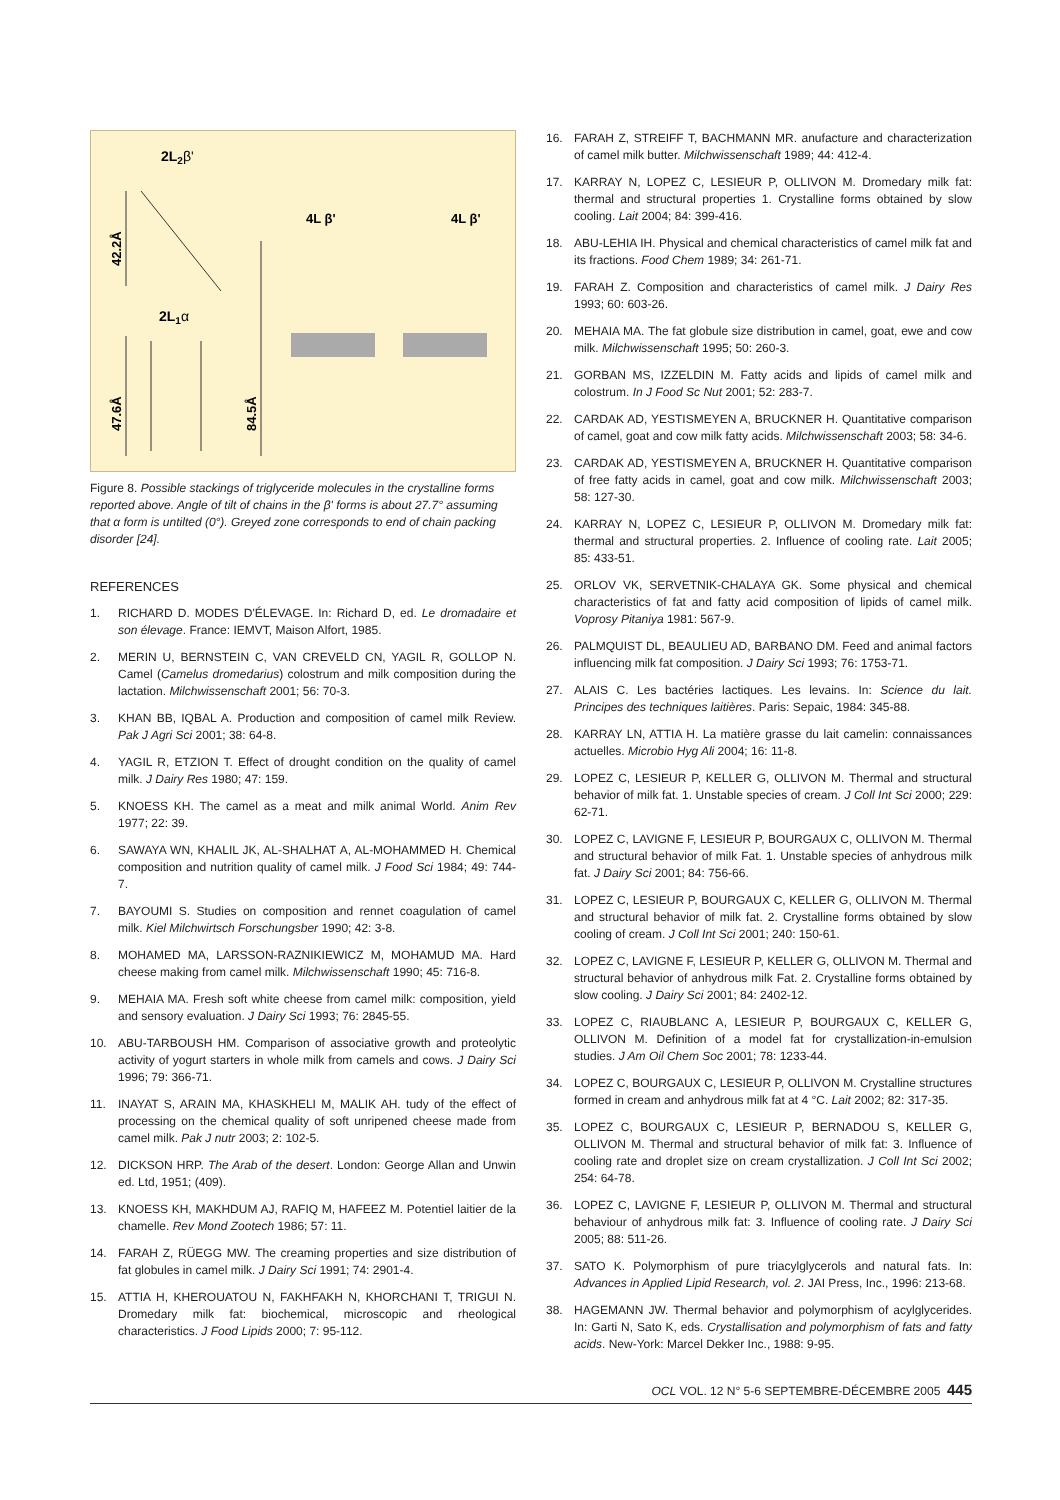2L2β'
4L β'
4L β'
2L1α
42.2Å
47.6Å
84.5Å
Figure 8. Possible stackings of triglyceride molecules in the crystalline forms reported above. Angle of tilt of chains in the β' forms is about 27.7° assuming that α form is untilted (0°). Greyed zone corresponds to end of chain packing disorder [24].
REFERENCES
1. RICHARD D. MODES D'ÉLEVAGE. In: Richard D, ed. Le dromadaire et son élevage. France: IEMVT, Maison Alfort, 1985.
2. MERIN U, BERNSTEIN C, VAN CREVELD CN, YAGIL R, GOLLOP N. Camel (Camelus dromedarius) colostrum and milk composition during the lactation. Milchwissenschaft 2001; 56: 70-3.
3. KHAN BB, IQBAL A. Production and composition of camel milk Review. Pak J Agri Sci 2001; 38: 64-8.
4. YAGIL R, ETZION T. Effect of drought condition on the quality of camel milk. J Dairy Res 1980; 47: 159.
5. KNOESS KH. The camel as a meat and milk animal World. Anim Rev 1977; 22: 39.
6. SAWAYA WN, KHALIL JK, AL-SHALHAT A, AL-MOHAMMED H. Chemical composition and nutrition quality of camel milk. J Food Sci 1984; 49: 744-7.
7. BAYOUMI S. Studies on composition and rennet coagulation of camel milk. Kiel Milchwirtsch Forschungsber 1990; 42: 3-8.
8. MOHAMED MA, LARSSON-RAZNIKIEWICZ M, MOHAMUD MA. Hard cheese making from camel milk. Milchwissenschaft 1990; 45: 716-8.
9. MEHAIA MA. Fresh soft white cheese from camel milk: composition, yield and sensory evaluation. J Dairy Sci 1993; 76: 2845-55.
10. ABU-TARBOUSH HM. Comparison of associative growth and proteolytic activity of yogurt starters in whole milk from camels and cows. J Dairy Sci 1996; 79: 366-71.
11. INAYAT S, ARAIN MA, KHASKHELI M, MALIK AH. tudy of the effect of processing on the chemical quality of soft unripened cheese made from camel milk. Pak J nutr 2003; 2: 102-5.
12. DICKSON HRP. The Arab of the desert. London: George Allan and Unwin ed. Ltd, 1951; (409).
13. KNOESS KH, MAKHDUM AJ, RAFIQ M, HAFEEZ M. Potentiel laitier de la chamelle. Rev Mond Zootech 1986; 57: 11.
14. FARAH Z, RÜEGG MW. The creaming properties and size distribution of fat globules in camel milk. J Dairy Sci 1991; 74: 2901-4.
15. ATTIA H, KHEROUATOU N, FAKHFAKH N, KHORCHANI T, TRIGUI N. Dromedary milk fat: biochemical, microscopic and rheological characteristics. J Food Lipids 2000; 7: 95-112.
16. FARAH Z, STREIFF T, BACHMANN MR. anufacture and characterization of camel milk butter. Milchwissenschaft 1989; 44: 412-4.
17. KARRAY N, LOPEZ C, LESIEUR P, OLLIVON M. Dromedary milk fat: thermal and structural properties 1. Crystalline forms obtained by slow cooling. Lait 2004; 84: 399-416.
18. ABU-LEHIA IH. Physical and chemical characteristics of camel milk fat and its fractions. Food Chem 1989; 34: 261-71.
19. FARAH Z. Composition and characteristics of camel milk. J Dairy Res 1993; 60: 603-26.
20. MEHAIA MA. The fat globule size distribution in camel, goat, ewe and cow milk. Milchwissenschaft 1995; 50: 260-3.
21. GORBAN MS, IZZELDIN M. Fatty acids and lipids of camel milk and colostrum. In J Food Sc Nut 2001; 52: 283-7.
22. CARDAK AD, YESTISMEYEN A, BRUCKNER H. Quantitative comparison of camel, goat and cow milk fatty acids. Milchwissenschaft 2003; 58: 34-6.
23. CARDAK AD, YESTISMEYEN A, BRUCKNER H. Quantitative comparison of free fatty acids in camel, goat and cow milk. Milchwissenschaft 2003; 58: 127-30.
24. KARRAY N, LOPEZ C, LESIEUR P, OLLIVON M. Dromedary milk fat: thermal and structural properties. 2. Influence of cooling rate. Lait 2005; 85: 433-51.
25. ORLOV VK, SERVETNIK-CHALAYA GK. Some physical and chemical characteristics of fat and fatty acid composition of lipids of camel milk. Voprosy Pitaniya 1981: 567-9.
26. PALMQUIST DL, BEAULIEU AD, BARBANO DM. Feed and animal factors influencing milk fat composition. J Dairy Sci 1993; 76: 1753-71.
27. ALAIS C. Les bactéries lactiques. Les levains. In: Science du lait. Principes des techniques laitières. Paris: Sepaic, 1984: 345-88.
28. KARRAY LN, ATTIA H. La matière grasse du lait camelin: connaissances actuelles. Microbio Hyg Ali 2004; 16: 11-8.
29. LOPEZ C, LESIEUR P, KELLER G, OLLIVON M. Thermal and structural behavior of milk fat. 1. Unstable species of cream. J Coll Int Sci 2000; 229: 62-71.
30. LOPEZ C, LAVIGNE F, LESIEUR P, BOURGAUX C, OLLIVON M. Thermal and structural behavior of milk Fat. 1. Unstable species of anhydrous milk fat. J Dairy Sci 2001; 84: 756-66.
31. LOPEZ C, LESIEUR P, BOURGAUX C, KELLER G, OLLIVON M. Thermal and structural behavior of milk fat. 2. Crystalline forms obtained by slow cooling of cream. J Coll Int Sci 2001; 240: 150-61.
32. LOPEZ C, LAVIGNE F, LESIEUR P, KELLER G, OLLIVON M. Thermal and structural behavior of anhydrous milk Fat. 2. Crystalline forms obtained by slow cooling. J Dairy Sci 2001; 84: 2402-12.
33. LOPEZ C, RIAUBLANC A, LESIEUR P, BOURGAUX C, KELLER G, OLLIVON M. Definition of a model fat for crystallization-in-emulsion studies. J Am Oil Chem Soc 2001; 78: 1233-44.
34. LOPEZ C, BOURGAUX C, LESIEUR P, OLLIVON M. Crystalline structures formed in cream and anhydrous milk fat at 4 °C. Lait 2002; 82: 317-35.
35. LOPEZ C, BOURGAUX C, LESIEUR P, BERNADOU S, KELLER G, OLLIVON M. Thermal and structural behavior of milk fat: 3. Influence of cooling rate and droplet size on cream crystallization. J Coll Int Sci 2002; 254: 64-78.
36. LOPEZ C, LAVIGNE F, LESIEUR P, OLLIVON M. Thermal and structural behaviour of anhydrous milk fat: 3. Influence of cooling rate. J Dairy Sci 2005; 88: 511-26.
37. SATO K. Polymorphism of pure triacylglycerols and natural fats. In: Advances in Applied Lipid Research, vol. 2. JAI Press, Inc., 1996: 213-68.
38. HAGEMANN JW. Thermal behavior and polymorphism of acylglycerides. In: Garti N, Sato K, eds. Crystallisation and polymorphism of fats and fatty acids. New-York: Marcel Dekker Inc., 1988: 9-95.
OCL VOL. 12 N° 5-6 SEPTEMBRE-DÉCEMBRE 2005 445